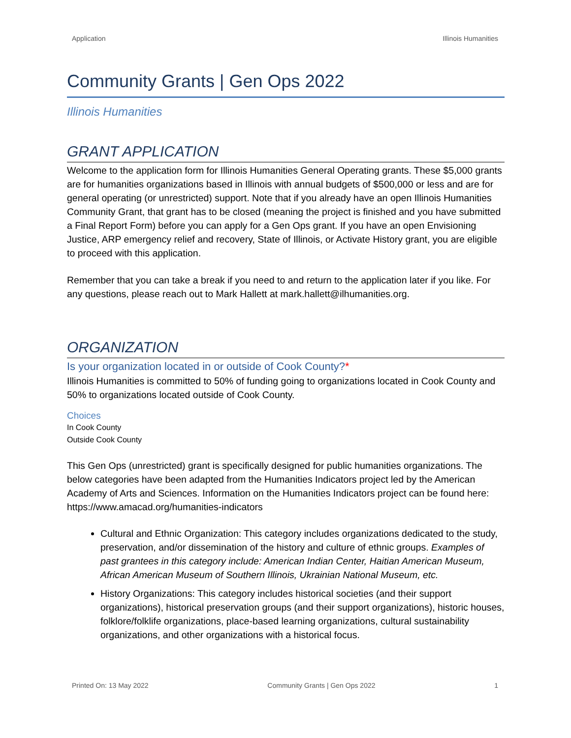Application Illinois Humanities
Community Grants | Gen Ops 2022
Illinois Humanities
GRANT APPLICATION
Welcome to the application form for Illinois Humanities General Operating grants. These $5,000 grants are for humanities organizations based in Illinois with annual budgets of $500,000 or less and are for general operating (or unrestricted) support. Note that if you already have an open Illinois Humanities Community Grant, that grant has to be closed (meaning the project is finished and you have submitted a Final Report Form) before you can apply for a Gen Ops grant. If you have an open Envisioning Justice, ARP emergency relief and recovery, State of Illinois, or Activate History grant, you are eligible to proceed with this application.
Remember that you can take a break if you need to and return to the application later if you like. For any questions, please reach out to Mark Hallett at mark.hallett@ilhumanities.org.
ORGANIZATION
Is your organization located in or outside of Cook County?*
Illinois Humanities is committed to 50% of funding going to organizations located in Cook County and 50% to organizations located outside of Cook County.
Choices
In Cook County
Outside Cook County
This Gen Ops (unrestricted) grant is specifically designed for public humanities organizations. The below categories have been adapted from the Humanities Indicators project led by the American Academy of Arts and Sciences. Information on the Humanities Indicators project can be found here: https://www.amacad.org/humanities-indicators
Cultural and Ethnic Organization: This category includes organizations dedicated to the study, preservation, and/or dissemination of the history and culture of ethnic groups. Examples of past grantees in this category include: American Indian Center, Haitian American Museum, African American Museum of Southern Illinois, Ukrainian National Museum, etc.
History Organizations: This category includes historical societies (and their support organizations), historical preservation groups (and their support organizations), historic houses, folklore/folklife organizations, place-based learning organizations, cultural sustainability organizations, and other organizations with a historical focus.
Printed On: 13 May 2022 Community Grants | Gen Ops 2022 1